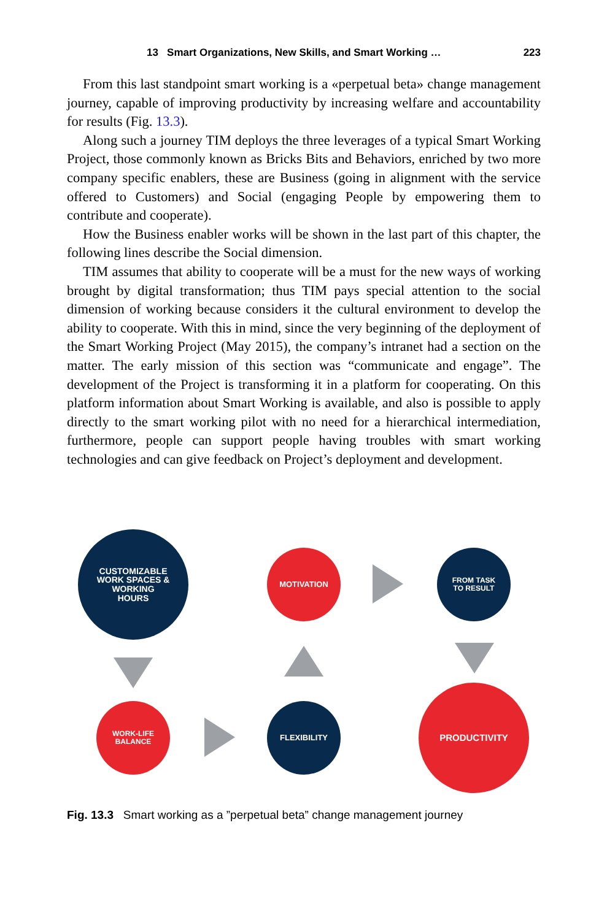13 Smart Organizations, New Skills, and Smart Working … 223
From this last standpoint smart working is a «perpetual beta» change management journey, capable of improving productivity by increasing welfare and accountability for results (Fig. 13.3).
Along such a journey TIM deploys the three leverages of a typical Smart Working Project, those commonly known as Bricks Bits and Behaviors, enriched by two more company specific enablers, these are Business (going in alignment with the service offered to Customers) and Social (engaging People by empowering them to contribute and cooperate).
How the Business enabler works will be shown in the last part of this chapter, the following lines describe the Social dimension.
TIM assumes that ability to cooperate will be a must for the new ways of working brought by digital transformation; thus TIM pays special attention to the social dimension of working because considers it the cultural environment to develop the ability to cooperate. With this in mind, since the very beginning of the deployment of the Smart Working Project (May 2015), the company’s intranet had a section on the matter. The early mission of this section was “communicate and engage”. The development of the Project is transforming it in a platform for cooperating. On this platform information about Smart Working is available, and also is possible to apply directly to the smart working pilot with no need for a hierarchical intermediation, furthermore, people can support people having troubles with smart working technologies and can give feedback on Project’s deployment and development.
CUSTOMIZABLE
WORK SPACES &
WORKING
HOURS
MOTIVATION
FROM TASK
TO RESULT
WORK-LIFE
BALANCE
FLEXIBILITY
PRODUCTIVITY
Fig. 13.3 Smart working as a ”perpetual beta” change management journey